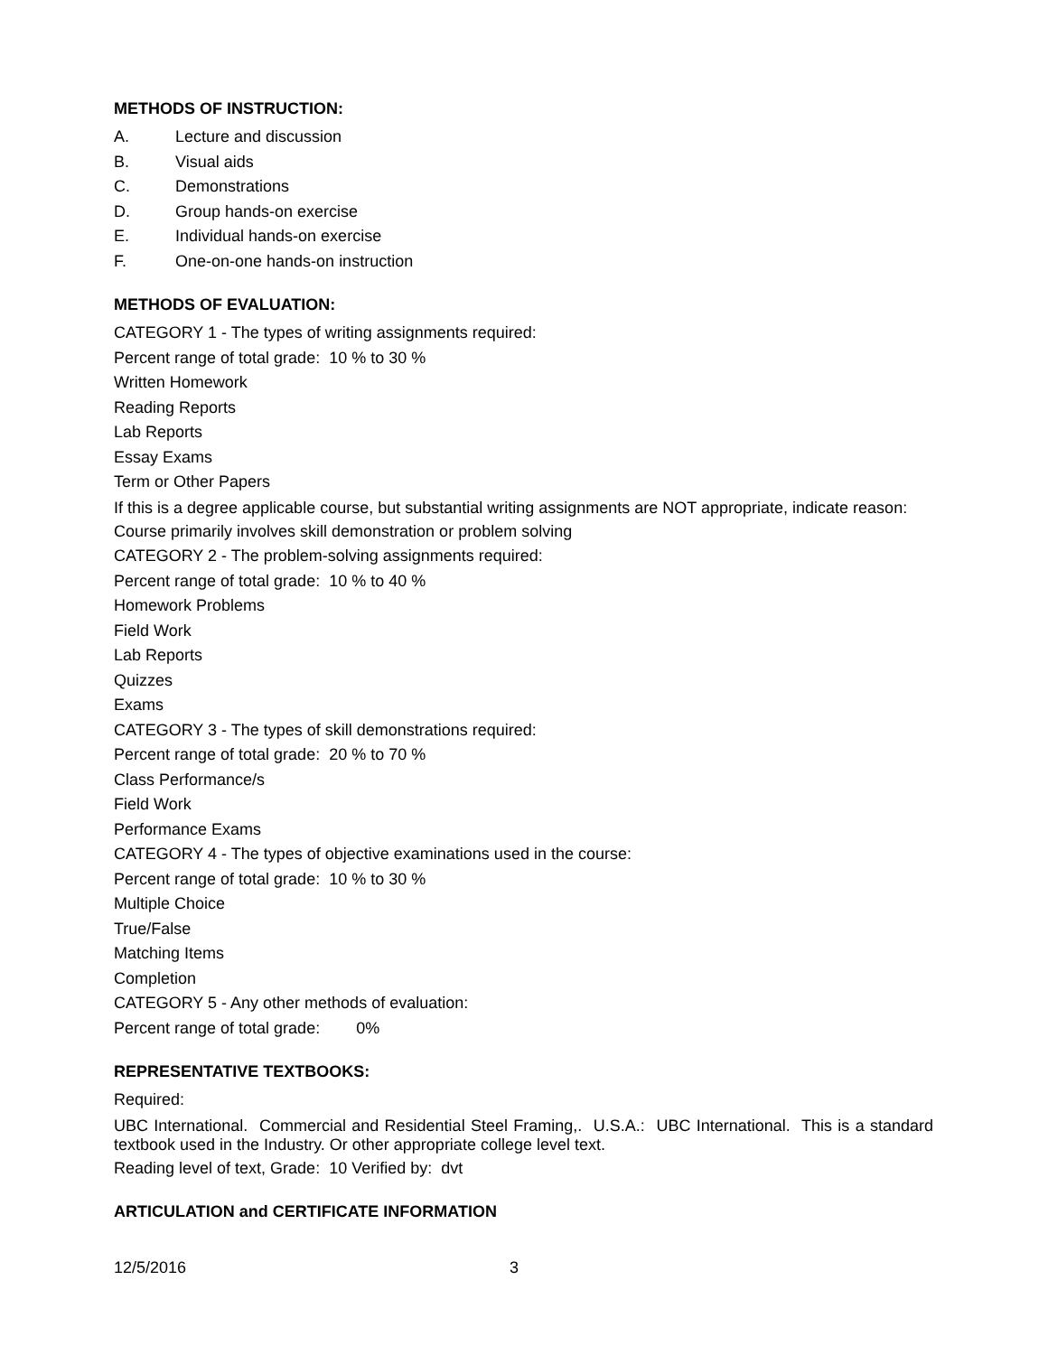METHODS OF INSTRUCTION:
A. Lecture and discussion
B. Visual aids
C. Demonstrations
D. Group hands-on exercise
E. Individual hands-on exercise
F. One-on-one hands-on instruction
METHODS OF EVALUATION:
CATEGORY 1 - The types of writing assignments required:
Percent range of total grade: 10 % to 30 %
Written Homework
Reading Reports
Lab Reports
Essay Exams
Term or Other Papers
If this is a degree applicable course, but substantial writing assignments are NOT appropriate, indicate reason:
Course primarily involves skill demonstration or problem solving
CATEGORY 2 - The problem-solving assignments required:
Percent range of total grade: 10 % to 40 %
Homework Problems
Field Work
Lab Reports
Quizzes
Exams
CATEGORY 3 - The types of skill demonstrations required:
Percent range of total grade: 20 % to 70 %
Class Performance/s
Field Work
Performance Exams
CATEGORY 4 - The types of objective examinations used in the course:
Percent range of total grade: 10 % to 30 %
Multiple Choice
True/False
Matching Items
Completion
CATEGORY 5 - Any other methods of evaluation:
Percent range of total grade: 0%
REPRESENTATIVE TEXTBOOKS:
Required:
UBC International. Commercial and Residential Steel Framing,. U.S.A.: UBC International. This is a standard textbook used in the Industry. Or other appropriate college level text.
Reading level of text, Grade: 10 Verified by: dvt
ARTICULATION and CERTIFICATE INFORMATION
12/5/2016 3